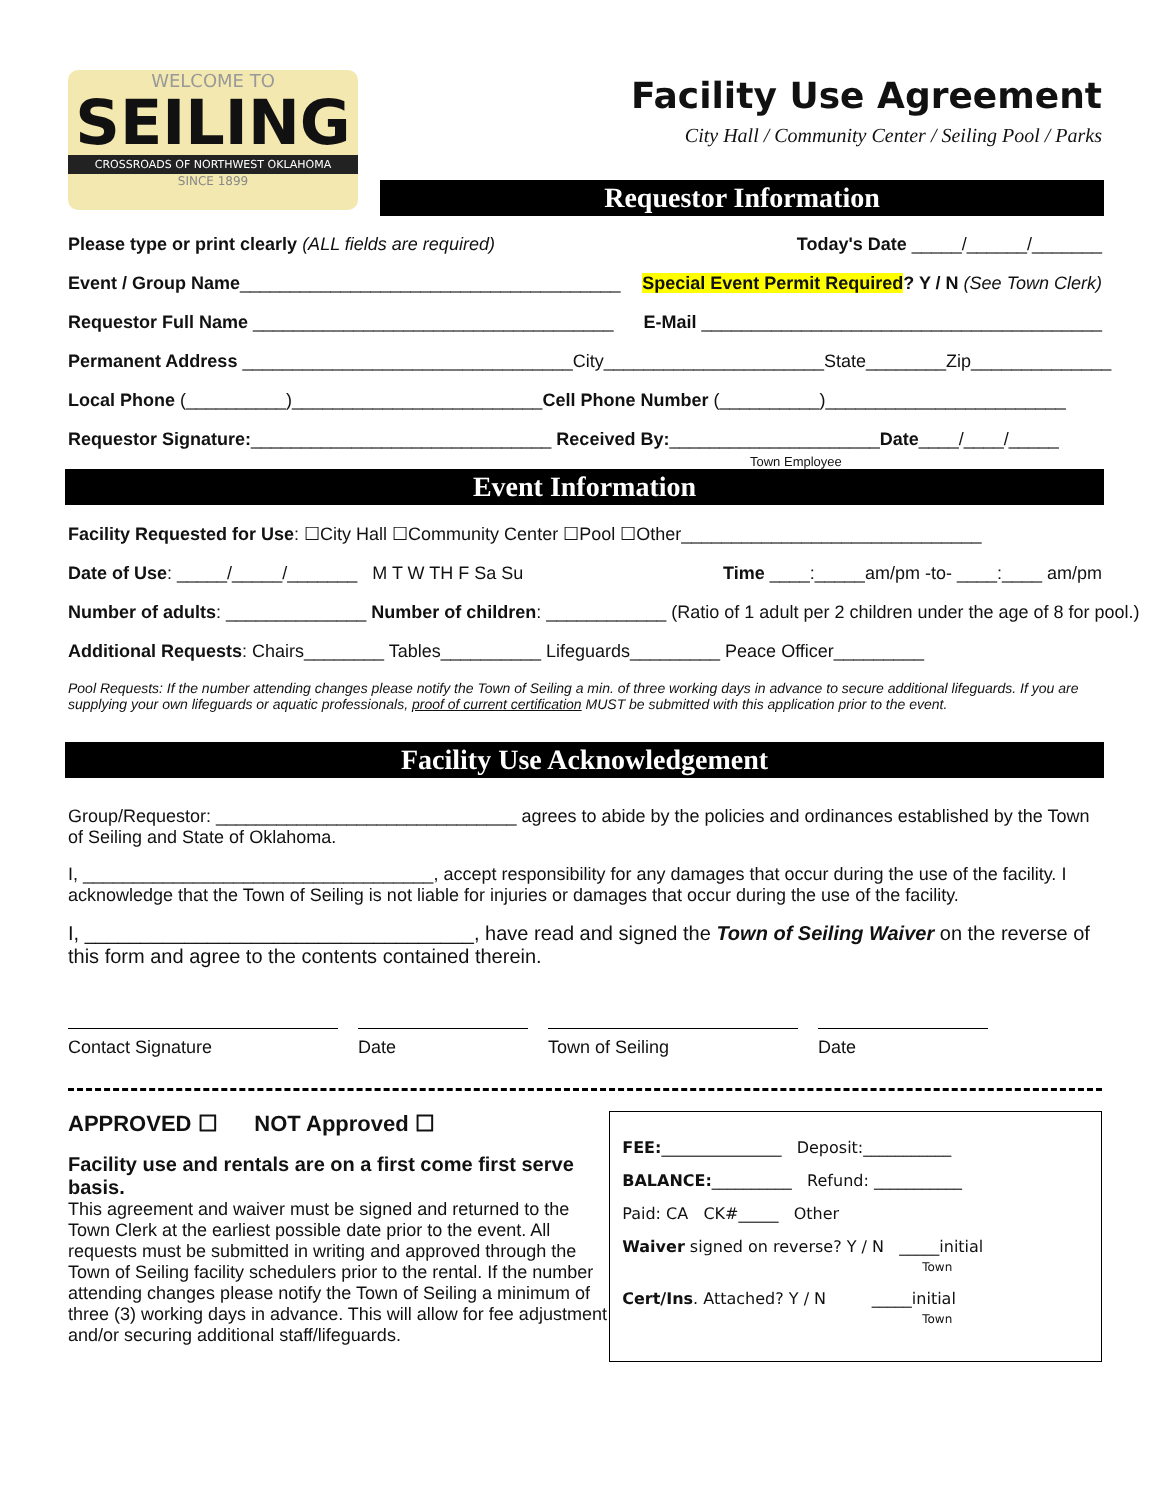WELCOME TO
SEILING
CROSSROADS OF NORTHWEST OKLAHOMA
SINCE 1899
Facility Use Agreement
City Hall / Community Center / Seiling Pool / Parks
Requestor Information
Please type or print clearly (ALL fields are required) Today's Date _____/______/_______
Event / Group Name______________________________________ Special Event Permit Required? Y / N (See Town Clerk)
Requestor Full Name ____________________________________ E-Mail ________________________________________
Permanent Address _________________________________City______________________State________Zip______________
Local Phone (__________)_________________________Cell Phone Number (__________)________________________
Requestor Signature:______________________________ Received By:_____________________Date____/____/_____
Town Employee
Event Information
Facility Requested for Use: ☐City Hall ☐Community Center ☐Pool ☐Other______________________________
Date of Use: _____/_____/_______ M T W TH F Sa Su Time ____:_____am/pm -to- ____:____ am/pm
Number of adults: ______________ Number of children: ____________ (Ratio of 1 adult per 2 children under the age of 8 for pool.)
Additional Requests: Chairs________ Tables__________ Lifeguards_________ Peace Officer_________
Pool Requests: If the number attending changes please notify the Town of Seiling a min. of three working days in advance to secure additional lifeguards. If you are supplying your own lifeguards or aquatic professionals, proof of current certification MUST be submitted with this application prior to the event.
Facility Use Acknowledgement
Group/Requestor: ______________________________ agrees to abide by the policies and ordinances established by the Town of Seiling and State of Oklahoma.
I, ___________________________________, accept responsibility for any damages that occur during the use of the facility. I acknowledge that the Town of Seiling is not liable for injuries or damages that occur during the use of the facility.
I, ___________________________________, have read and signed the Town of Seiling Waiver on the reverse of this form and agree to the contents contained therein.
Contact Signature Date Town of Seiling Date
APPROVED ☐ NOT Approved ☐
Facility use and rentals are on a first come first serve basis.
This agreement and waiver must be signed and returned to the Town Clerk at the earliest possible date prior to the event. All requests must be submitted in writing and approved through the Town of Seiling facility schedulers prior to the rental. If the number attending changes please notify the Town of Seiling a minimum of three (3) working days in advance. This will allow for fee adjustment and/or securing additional staff/lifeguards.
FEE:_______________ Deposit:___________
BALANCE:__________ Refund: ___________
Paid: CA CK#_____ Other
Waiver signed on reverse? Y / N _____initial
Town
Cert/Ins. Attached? Y / N _____initial
Town